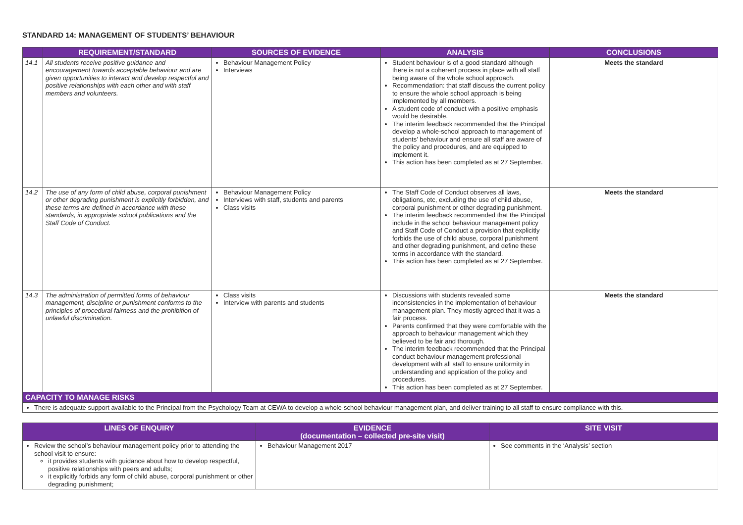STANDARD 14: MANAGEMENT OF STUDENTS’ BEHAVIOUR
| | REQUIREMENT/STANDARD | SOURCES OF EVIDENCE | ANALYSIS | CONCLUSIONS |
| --- | --- | --- | --- | --- |
| 14.1 | All students receive positive guidance and encouragement towards acceptable behaviour and are given opportunities to interact and develop respectful and positive relationships with each other and with staff members and volunteers. | Behaviour Management Policy Interviews | Student behaviour is of a good standard although there is not a coherent process in place with all staff being aware of the whole school approach. Recommendation: that staff discuss the current policy to ensure the whole school approach is being implemented by all members. A student code of conduct with a positive emphasis would be desirable. The interim feedback recommended that the Principal develop a whole-school approach to management of students’ behaviour and ensure all staff are aware of the policy and procedures, and are equipped to implement it. This action has been completed as at 27 September. | Meets the standard |
| 14.2 | The use of any form of child abuse, corporal punishment or other degrading punishment is explicitly forbidden, and these terms are defined in accordance with these standards, in appropriate school publications and the Staff Code of Conduct. | Behaviour Management Policy Interviews with staff, students and parents Class visits | The Staff Code of Conduct observes all laws, obligations, etc, excluding the use of child abuse, corporal punishment or other degrading punishment. The interim feedback recommended that the Principal include in the school behaviour management policy and Staff Code of Conduct a provision that explicitly forbids the use of child abuse, corporal punishment and other degrading punishment, and define these terms in accordance with the standard. This action has been completed as at 27 September. | Meets the standard |
| 14.3 | The administration of permitted forms of behaviour management, discipline or punishment conforms to the principles of procedural fairness and the prohibition of unlawful discrimination. | Class visits Interview with parents and students | Discussions with students revealed some inconsistencies in the implementation of behaviour management plan. They mostly agreed that it was a fair process. Parents confirmed that they were comfortable with the approach to behaviour management which they believed to be fair and thorough. The interim feedback recommended that the Principal conduct behaviour management professional development with all staff to ensure uniformity in understanding and application of the policy and procedures. This action has been completed as at 27 September. | Meets the standard |
| CAPACITY TO MANAGE RISKS | | | | |
| There is adequate support available to the Principal from the Psychology Team at CEWA to develop a whole-school behaviour management plan, and deliver training to all staff to ensure compliance with this. | | | | |
| LINES OF ENQUIRY | EVIDENCE (documentation – collected pre-site visit) | SITE VISIT |
| --- | --- | --- |
| Review the school’s behaviour management policy prior to attending the school visit to ensure: it provides students with guidance about how to develop respectful, positive relationships with peers and adults; it explicitly forbids any form of child abuse, corporal punishment or other degrading punishment; | Behaviour Management 2017 | See comments in the ‘Analysis’ section |